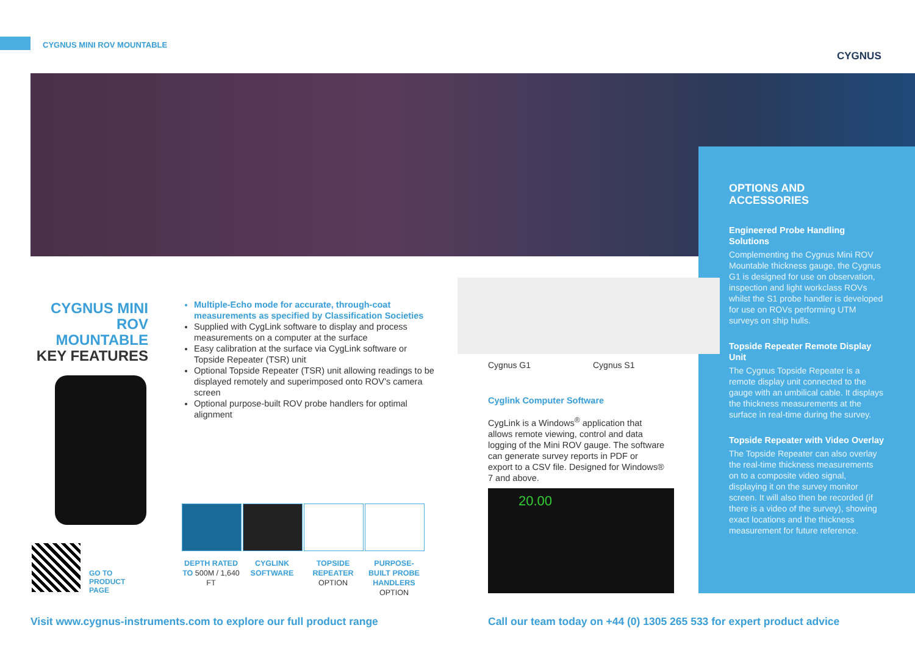CYGNUS MINI ROV MOUNTABLE
CYGNUS
OPTIONS AND ACCESSORIES
Engineered Probe Handling Solutions
Complementing the Cygnus Mini ROV Mountable thickness gauge, the Cygnus G1 is designed for use on observation, inspection and light workclass ROVs whilst the S1 probe handler is developed for use on ROVs performing UTM surveys on ship hulls.
Topside Repeater Remote Display Unit
The Cygnus Topside Repeater is a remote display unit connected to the gauge with an umbilical cable. It displays the thickness measurements at the surface in real-time during the survey.
Topside Repeater with Video Overlay
The Topside Repeater can also overlay the real-time thickness measurements on to a composite video signal, displaying it on the survey monitor screen. It will also then be recorded (if there is a video of the survey), showing exact locations and the thickness measurement for future reference.
CYGNUS MINI ROV MOUNTABLE
KEY FEATURES
Multiple-Echo mode for accurate, through-coat measurements as specified by Classification Societies
Supplied with CygLink software to display and process measurements on a computer at the surface
Easy calibration at the surface via CygLink software or Topside Repeater (TSR) unit
Optional Topside Repeater (TSR) unit allowing readings to be displayed remotely and superimposed onto ROV’s camera screen
Optional purpose-built ROV probe handlers for optimal alignment
GO TO
PRODUCT
PAGE
DEPTH RATED TO 500M / 1,640 FT
CYGLINK SOFTWARE
TOPSIDE REPEATER
OPTION
PURPOSE-BUILT PROBE HANDLERS
OPTION
Cygnus G1 Cygnus S1
Cyglink Computer Software
CygLink is a Windows<sup>®</sup> application that allows remote viewing, control and data logging of the Mini ROV gauge. The software can generate survey reports in PDF or export to a CSV file. Designed for Windows® 7 and above.
20.00
Visit www.cygnus-instruments.com to explore our full product range
Call our team today on +44 (0) 1305 265 533 for expert product advice